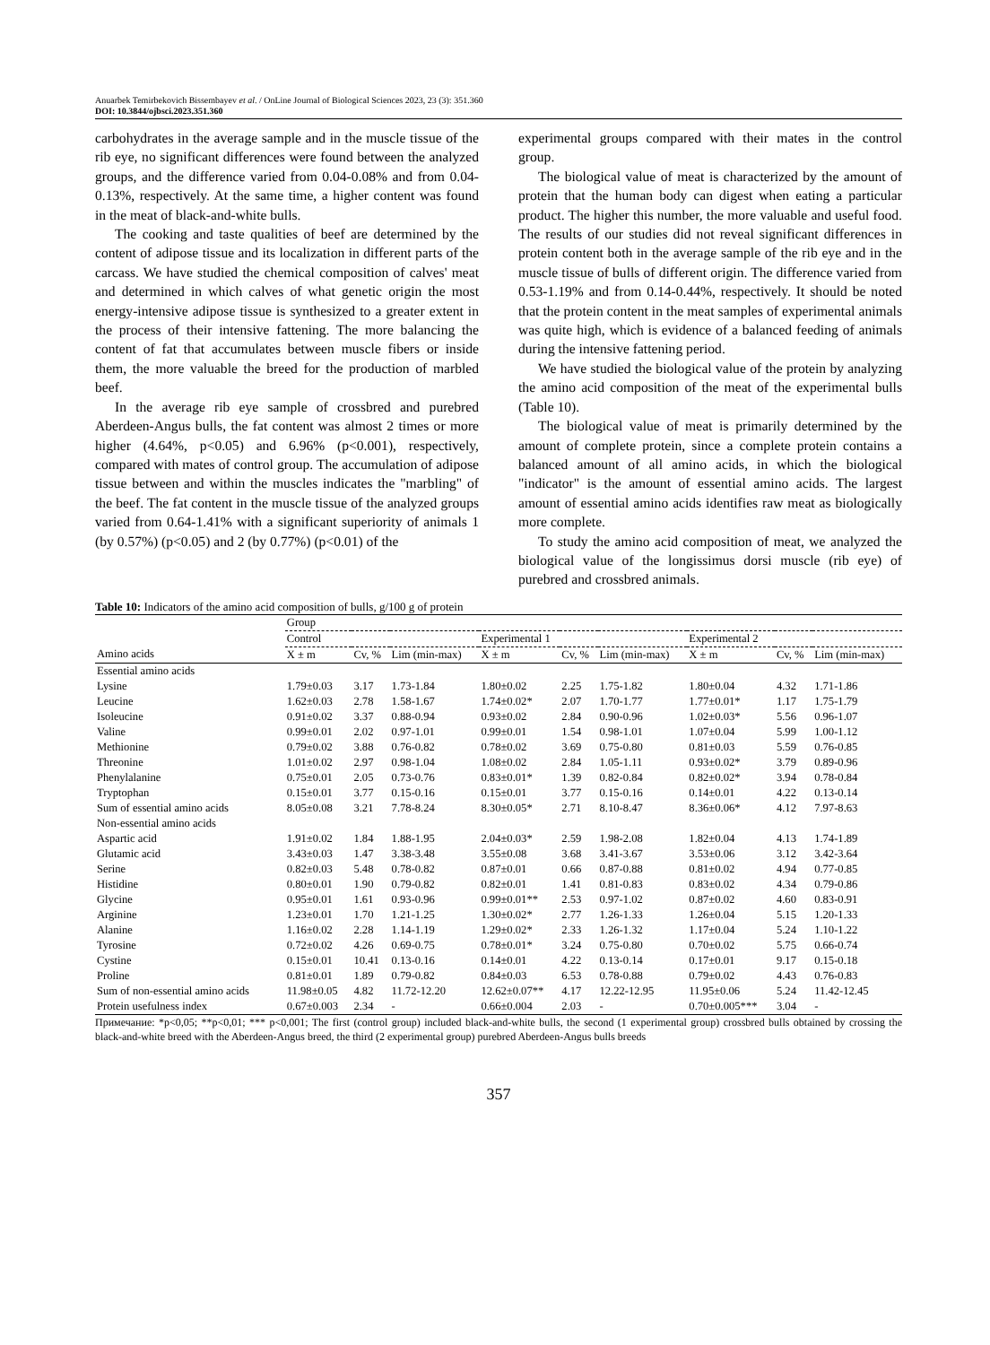Anuarbek Temirbekovich Bissembayev et al. / OnLine Journal of Biological Sciences 2023, 23 (3): 351.360
DOI: 10.3844/ojbsci.2023.351.360
carbohydrates in the average sample and in the muscle tissue of the rib eye, no significant differences were found between the analyzed groups, and the difference varied from 0.04-0.08% and from 0.04-0.13%, respectively. At the same time, a higher content was found in the meat of black-and-white bulls.
The cooking and taste qualities of beef are determined by the content of adipose tissue and its localization in different parts of the carcass. We have studied the chemical composition of calves' meat and determined in which calves of what genetic origin the most energy-intensive adipose tissue is synthesized to a greater extent in the process of their intensive fattening. The more balancing the content of fat that accumulates between muscle fibers or inside them, the more valuable the breed for the production of marbled beef.
In the average rib eye sample of crossbred and purebred Aberdeen-Angus bulls, the fat content was almost 2 times or more higher (4.64%, p<0.05) and 6.96% (p<0.001), respectively, compared with mates of control group. The accumulation of adipose tissue between and within the muscles indicates the "marbling" of the beef. The fat content in the muscle tissue of the analyzed groups varied from 0.64-1.41% with a significant superiority of animals 1 (by 0.57%) (p<0.05) and 2 (by 0.77%) (p<0.01) of the
experimental groups compared with their mates in the control group.
The biological value of meat is characterized by the amount of protein that the human body can digest when eating a particular product. The higher this number, the more valuable and useful food. The results of our studies did not reveal significant differences in protein content both in the average sample of the rib eye and in the muscle tissue of bulls of different origin. The difference varied from 0.53-1.19% and from 0.14-0.44%, respectively. It should be noted that the protein content in the meat samples of experimental animals was quite high, which is evidence of a balanced feeding of animals during the intensive fattening period.
We have studied the biological value of the protein by analyzing the amino acid composition of the meat of the experimental bulls (Table 10).
The biological value of meat is primarily determined by the amount of complete protein, since a complete protein contains a balanced amount of all amino acids, in which the biological "indicator" is the amount of essential amino acids. The largest amount of essential amino acids identifies raw meat as biologically more complete.
To study the amino acid composition of meat, we analyzed the biological value of the longissimus dorsi muscle (rib eye) of purebred and crossbred animals.
Table 10: Indicators of the amino acid composition of bulls, g/100 g of protein
| | Group | | | | | | | | |
| --- | --- | --- | --- | --- | --- | --- | --- | --- | --- |
| | Control | | | Experimental 1 | | | Experimental 2 | | |
| Amino acids | X ± m | Cv, % | Lim (min-max) | X ± m | Cv, % | Lim (min-max) | X ± m | Cv, % | Lim (min-max) |
| Essential amino acids | | | | | | | | | |
| Lysine | 1.79±0.03 | 3.17 | 1.73-1.84 | 1.80±0.02 | 2.25 | 1.75-1.82 | 1.80±0.04 | 4.32 | 1.71-1.86 |
| Leucine | 1.62±0.03 | 2.78 | 1.58-1.67 | 1.74±0.02* | 2.07 | 1.70-1.77 | 1.77±0.01* | 1.17 | 1.75-1.79 |
| Isoleucine | 0.91±0.02 | 3.37 | 0.88-0.94 | 0.93±0.02 | 2.84 | 0.90-0.96 | 1.02±0.03* | 5.56 | 0.96-1.07 |
| Valine | 0.99±0.01 | 2.02 | 0.97-1.01 | 0.99±0.01 | 1.54 | 0.98-1.01 | 1.07±0.04 | 5.99 | 1.00-1.12 |
| Methionine | 0.79±0.02 | 3.88 | 0.76-0.82 | 0.78±0.02 | 3.69 | 0.75-0.80 | 0.81±0.03 | 5.59 | 0.76-0.85 |
| Threonine | 1.01±0.02 | 2.97 | 0.98-1.04 | 1.08±0.02 | 2.84 | 1.05-1.11 | 0.93±0.02* | 3.79 | 0.89-0.96 |
| Phenylalanine | 0.75±0.01 | 2.05 | 0.73-0.76 | 0.83±0.01* | 1.39 | 0.82-0.84 | 0.82±0.02* | 3.94 | 0.78-0.84 |
| Tryptophan | 0.15±0.01 | 3.77 | 0.15-0.16 | 0.15±0.01 | 3.77 | 0.15-0.16 | 0.14±0.01 | 4.22 | 0.13-0.14 |
| Sum of essential amino acids | 8.05±0.08 | 3.21 | 7.78-8.24 | 8.30±0.05* | 2.71 | 8.10-8.47 | 8.36±0.06* | 4.12 | 7.97-8.63 |
| Non-essential amino acids | | | | | | | | | |
| Aspartic acid | 1.91±0.02 | 1.84 | 1.88-1.95 | 2.04±0.03* | 2.59 | 1.98-2.08 | 1.82±0.04 | 4.13 | 1.74-1.89 |
| Glutamic acid | 3.43±0.03 | 1.47 | 3.38-3.48 | 3.55±0.08 | 3.68 | 3.41-3.67 | 3.53±0.06 | 3.12 | 3.42-3.64 |
| Serine | 0.82±0.03 | 5.48 | 0.78-0.82 | 0.87±0.01 | 0.66 | 0.87-0.88 | 0.81±0.02 | 4.94 | 0.77-0.85 |
| Histidine | 0.80±0.01 | 1.90 | 0.79-0.82 | 0.82±0.01 | 1.41 | 0.81-0.83 | 0.83±0.02 | 4.34 | 0.79-0.86 |
| Glycine | 0.95±0.01 | 1.61 | 0.93-0.96 | 0.99±0.01** | 2.53 | 0.97-1.02 | 0.87±0.02 | 4.60 | 0.83-0.91 |
| Arginine | 1.23±0.01 | 1.70 | 1.21-1.25 | 1.30±0.02* | 2.77 | 1.26-1.33 | 1.26±0.04 | 5.15 | 1.20-1.33 |
| Alanine | 1.16±0.02 | 2.28 | 1.14-1.19 | 1.29±0.02* | 2.33 | 1.26-1.32 | 1.17±0.04 | 5.24 | 1.10-1.22 |
| Tyrosine | 0.72±0.02 | 4.26 | 0.69-0.75 | 0.78±0.01* | 3.24 | 0.75-0.80 | 0.70±0.02 | 5.75 | 0.66-0.74 |
| Cystine | 0.15±0.01 | 10.41 | 0.13-0.16 | 0.14±0.01 | 4.22 | 0.13-0.14 | 0.17±0.01 | 9.17 | 0.15-0.18 |
| Proline | 0.81±0.01 | 1.89 | 0.79-0.82 | 0.84±0.03 | 6.53 | 0.78-0.88 | 0.79±0.02 | 4.43 | 0.76-0.83 |
| Sum of non-essential amino acids | 11.98±0.05 | 4.82 | 11.72-12.20 | 12.62±0.07** | 4.17 | 12.22-12.95 | 11.95±0.06 | 5.24 | 11.42-12.45 |
| Protein usefulness index | 0.67±0.003 | 2.34 | - | 0.66±0.004 | 2.03 | - | 0.70±0.005*** | 3.04 | - |
Примечание: *p<0,05; **p<0,01; *** p<0,001; The first (control group) included black-and-white bulls, the second (1 experimental group) crossbred bulls obtained by crossing the black-and-white breed with the Aberdeen-Angus breed, the third (2 experimental group) purebred Aberdeen-Angus bulls breeds
357